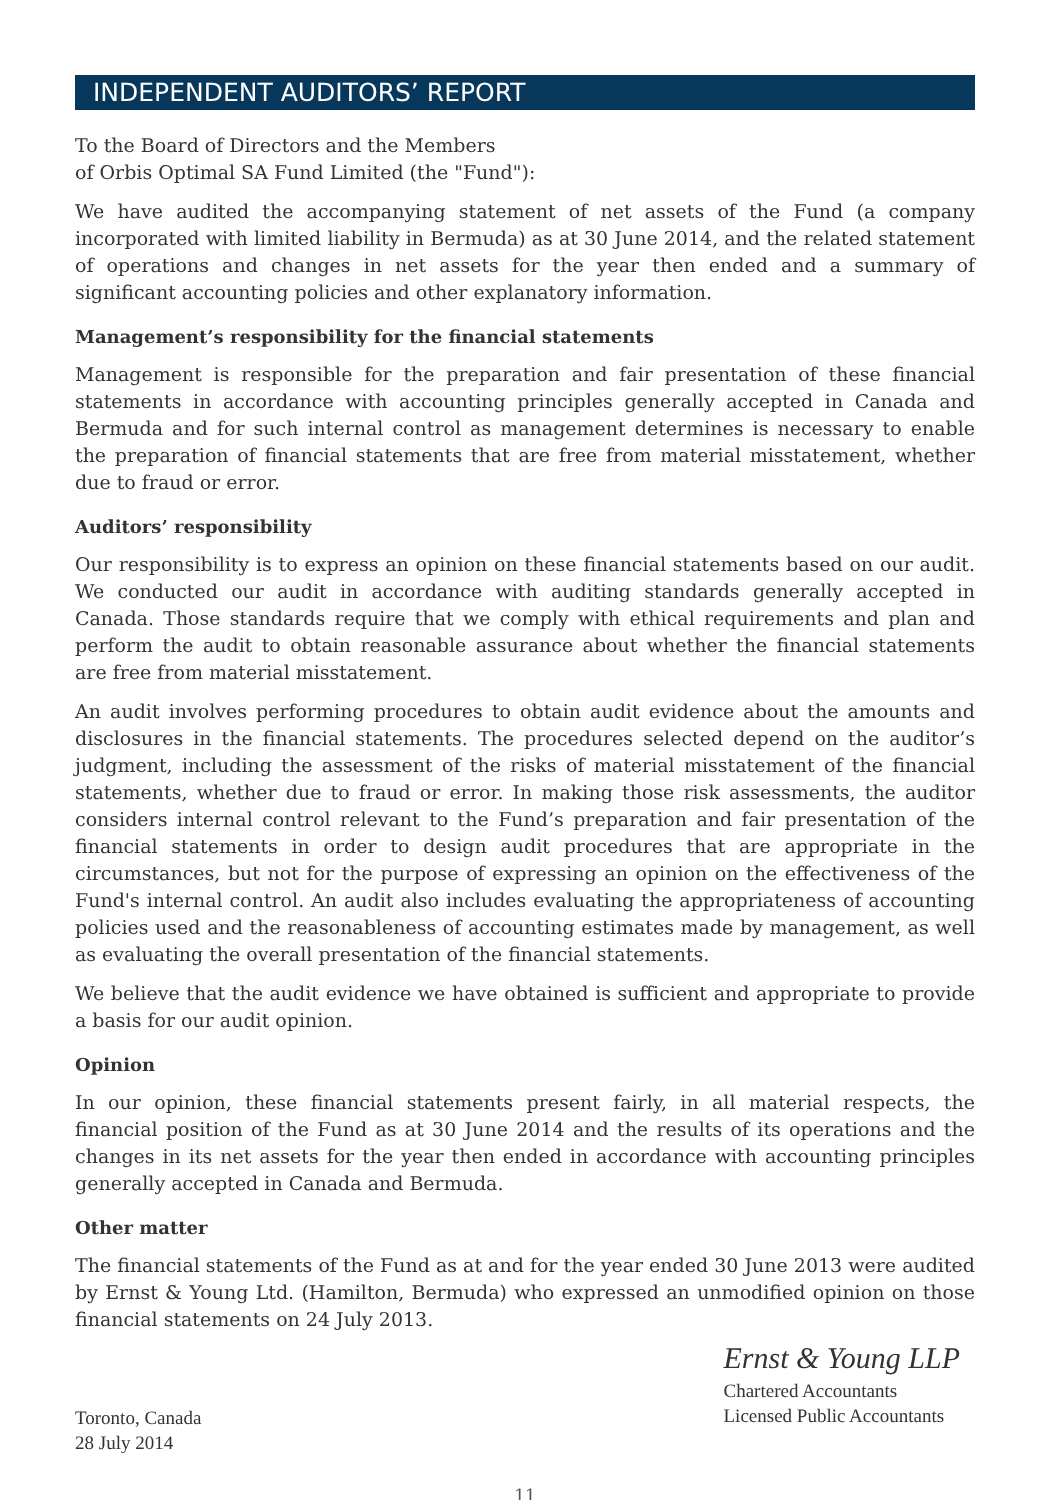INDEPENDENT AUDITORS’ REPORT
To the Board of Directors and the Members
of Orbis Optimal SA Fund Limited (the "Fund"):
We have audited the accompanying statement of net assets of the Fund (a company incorporated with limited liability in Bermuda) as at 30 June 2014, and the related statement of operations and changes in net assets for the year then ended and a summary of significant accounting policies and other explanatory information.
Management’s responsibility for the financial statements
Management is responsible for the preparation and fair presentation of these financial statements in accordance with accounting principles generally accepted in Canada and Bermuda and for such internal control as management determines is necessary to enable the preparation of financial statements that are free from material misstatement, whether due to fraud or error.
Auditors’ responsibility
Our responsibility is to express an opinion on these financial statements based on our audit. We conducted our audit in accordance with auditing standards generally accepted in Canada. Those standards require that we comply with ethical requirements and plan and perform the audit to obtain reasonable assurance about whether the financial statements are free from material misstatement.
An audit involves performing procedures to obtain audit evidence about the amounts and disclosures in the financial statements. The procedures selected depend on the auditor’s judgment, including the assessment of the risks of material misstatement of the financial statements, whether due to fraud or error. In making those risk assessments, the auditor considers internal control relevant to the Fund’s preparation and fair presentation of the financial statements in order to design audit procedures that are appropriate in the circumstances, but not for the purpose of expressing an opinion on the effectiveness of the Fund's internal control. An audit also includes evaluating the appropriateness of accounting policies used and the reasonableness of accounting estimates made by management, as well as evaluating the overall presentation of the financial statements.
We believe that the audit evidence we have obtained is sufficient and appropriate to provide a basis for our audit opinion.
Opinion
In our opinion, these financial statements present fairly, in all material respects, the financial position of the Fund as at 30 June 2014 and the results of its operations and the changes in its net assets for the year then ended in accordance with accounting principles generally accepted in Canada and Bermuda.
Other matter
The financial statements of the Fund as at and for the year ended 30 June 2013 were audited by Ernst & Young Ltd. (Hamilton, Bermuda) who expressed an unmodified opinion on those financial statements on 24 July 2013.
Toronto, Canada
28 July 2014
Ernst & Young LLP
Chartered Accountants
Licensed Public Accountants
11